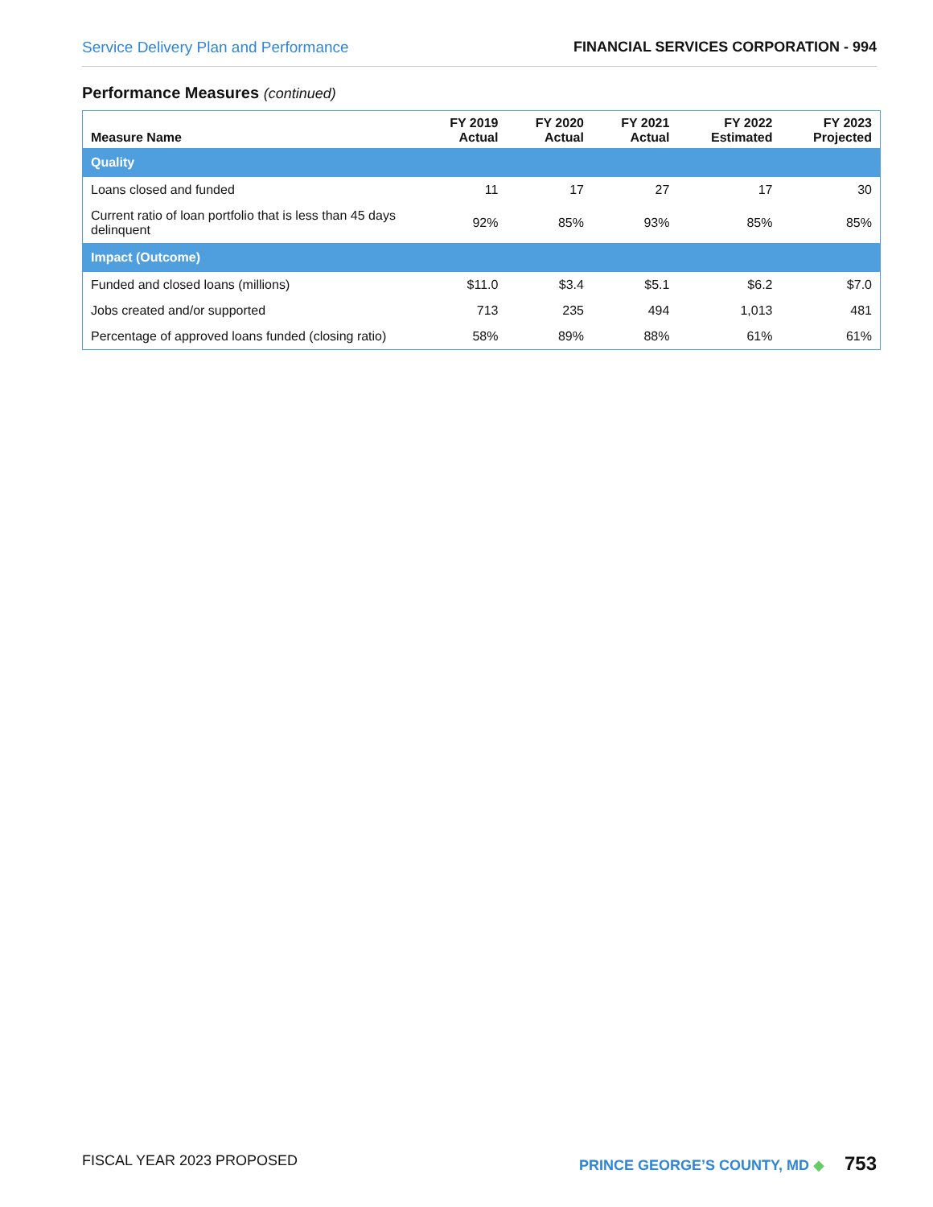Service Delivery Plan and Performance FINANCIAL SERVICES CORPORATION - 994
Performance Measures (continued)
| Measure Name | FY 2019 Actual | FY 2020 Actual | FY 2021 Actual | FY 2022 Estimated | FY 2023 Projected |
| --- | --- | --- | --- | --- | --- |
| Quality | | | | | |
| Loans closed and funded | 11 | 17 | 27 | 17 | 30 |
| Current ratio of loan portfolio that is less than 45 days delinquent | 92% | 85% | 93% | 85% | 85% |
| Impact (Outcome) | | | | | |
| Funded and closed loans (millions) | $11.0 | $3.4 | $5.1 | $6.2 | $7.0 |
| Jobs created and/or supported | 713 | 235 | 494 | 1,013 | 481 |
| Percentage of approved loans funded (closing ratio) | 58% | 89% | 88% | 61% | 61% |
FISCAL YEAR 2023 PROPOSED PRINCE GEORGE’S COUNTY, MD ◆ 753